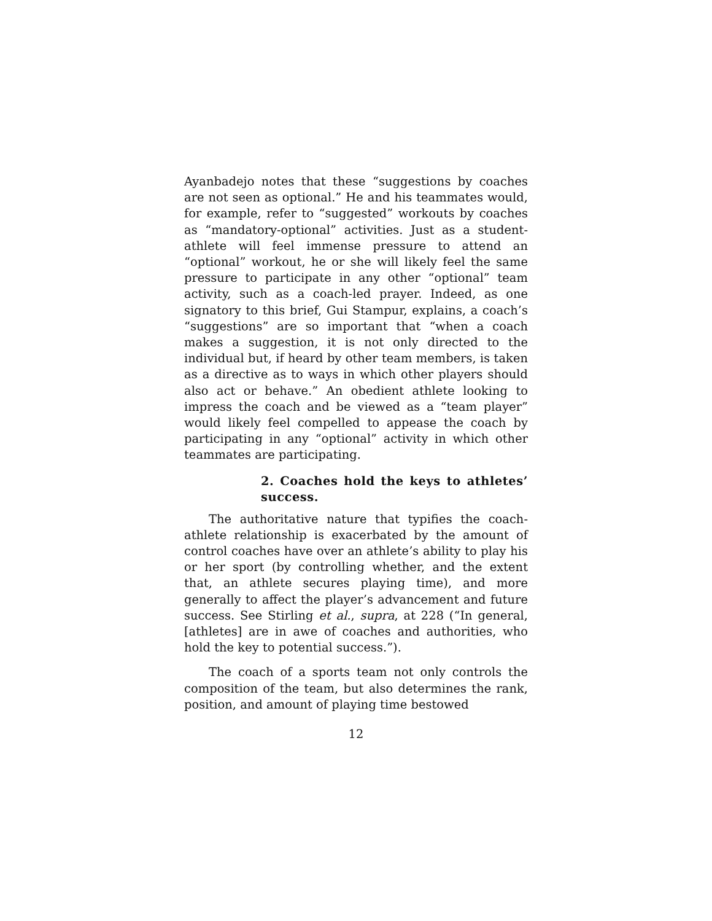Ayanbadejo notes that these “suggestions by coaches are not seen as optional.” He and his teammates would, for example, refer to “suggested” workouts by coaches as “mandatory-optional” activities. Just as a student-athlete will feel immense pressure to attend an “optional” workout, he or she will likely feel the same pressure to participate in any other “optional” team activity, such as a coach-led prayer. Indeed, as one signatory to this brief, Gui Stampur, explains, a coach’s “suggestions” are so important that “when a coach makes a suggestion, it is not only directed to the individual but, if heard by other team members, is taken as a directive as to ways in which other players should also act or behave.” An obedient athlete looking to impress the coach and be viewed as a “team player” would likely feel compelled to appease the coach by participating in any “optional” activity in which other teammates are participating.
2. Coaches hold the keys to athletes’ success.
The authoritative nature that typifies the coach-athlete relationship is exacerbated by the amount of control coaches have over an athlete’s ability to play his or her sport (by controlling whether, and the extent that, an athlete secures playing time), and more generally to affect the player’s advancement and future success. See Stirling et al., supra, at 228 (“In general, [athletes] are in awe of coaches and authorities, who hold the key to potential success.”).
The coach of a sports team not only controls the composition of the team, but also determines the rank, position, and amount of playing time bestowed
12